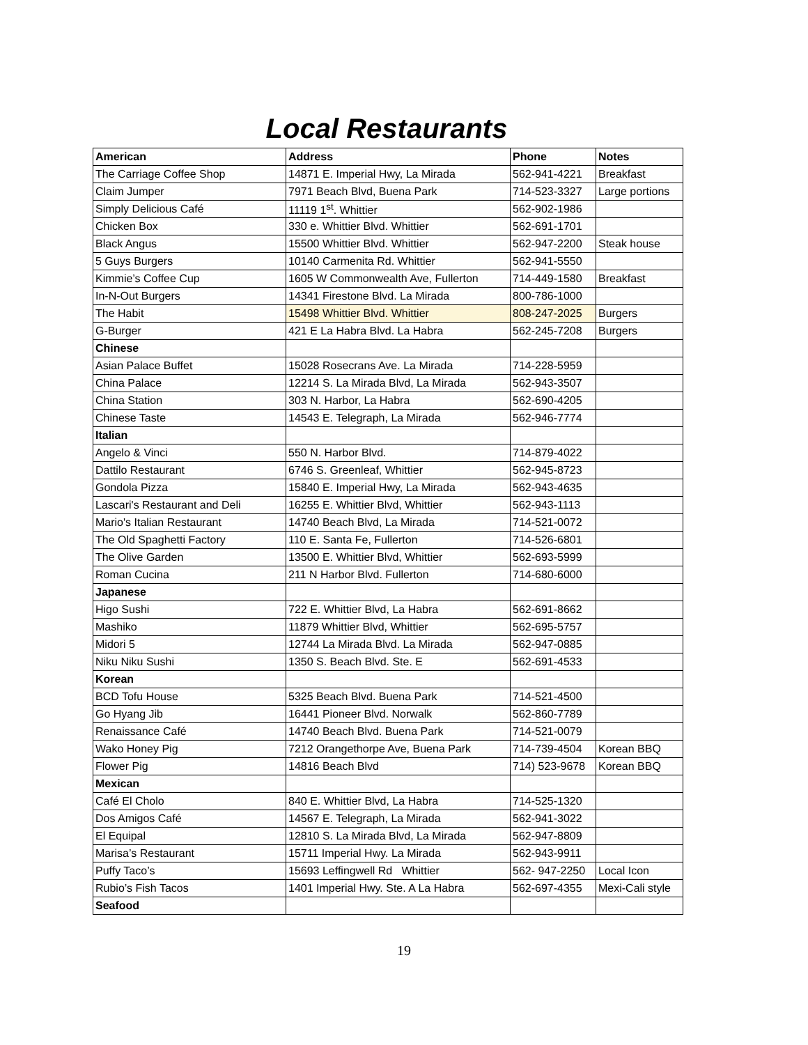Local Restaurants
| American | Address | Phone | Notes |
| --- | --- | --- | --- |
| The Carriage Coffee Shop | 14871 E. Imperial Hwy, La Mirada | 562-941-4221 | Breakfast |
| Claim Jumper | 7971 Beach Blvd, Buena Park | 714-523-3327 | Large portions |
| Simply Delicious Café | 11119 1<sup>st</sup>. Whittier | 562-902-1986 | |
| Chicken Box | 330 e. Whittier Blvd. Whittier | 562-691-1701 | |
| Black Angus | 15500 Whittier Blvd. Whittier | 562-947-2200 | Steak house |
| 5 Guys Burgers | 10140 Carmenita Rd. Whittier | 562-941-5550 | |
| Kimmie’s Coffee Cup | 1605 W Commonwealth Ave, Fullerton | 714-449-1580 | Breakfast |
| In-N-Out Burgers | 14341 Firestone Blvd. La Mirada | 800-786-1000 | |
| The Habit | 15498 Whittier Blvd. Whittier | 808-247-2025 | Burgers |
| G-Burger | 421 E La Habra Blvd. La Habra | 562-245-7208 | Burgers |
| Chinese | | | |
| Asian Palace Buffet | 15028 Rosecrans Ave. La Mirada | 714-228-5959 | |
| China Palace | 12214 S. La Mirada Blvd, La Mirada | 562-943-3507 | |
| China Station | 303 N. Harbor, La Habra | 562-690-4205 | |
| Chinese Taste | 14543 E. Telegraph, La Mirada | 562-946-7774 | |
| Italian | | | |
| Angelo & Vinci | 550 N. Harbor Blvd. | 714-879-4022 | |
| Dattilo Restaurant | 6746 S. Greenleaf, Whittier | 562-945-8723 | |
| Gondola Pizza | 15840 E. Imperial Hwy, La Mirada | 562-943-4635 | |
| Lascari's Restaurant and Deli | 16255 E. Whittier Blvd, Whittier | 562-943-1113 | |
| Mario's Italian Restaurant | 14740 Beach Blvd, La Mirada | 714-521-0072 | |
| The Old Spaghetti Factory | 110 E. Santa Fe, Fullerton | 714-526-6801 | |
| The Olive Garden | 13500 E. Whittier Blvd, Whittier | 562-693-5999 | |
| Roman Cucina | 211 N Harbor Blvd. Fullerton | 714-680-6000 | |
| Japanese | | | |
| Higo Sushi | 722 E. Whittier Blvd, La Habra | 562-691-8662 | |
| Mashiko | 11879 Whittier Blvd, Whittier | 562-695-5757 | |
| Midori 5 | 12744 La Mirada Blvd. La Mirada | 562-947-0885 | |
| Niku Niku Sushi | 1350 S. Beach Blvd. Ste. E | 562-691-4533 | |
| Korean | | | |
| BCD Tofu House | 5325 Beach Blvd. Buena Park | 714-521-4500 | |
| Go Hyang Jib | 16441 Pioneer Blvd. Norwalk | 562-860-7789 | |
| Renaissance Café | 14740 Beach Blvd. Buena Park | 714-521-0079 | |
| Wako Honey Pig | 7212 Orangethorpe Ave, Buena Park | 714-739-4504 | Korean BBQ |
| Flower Pig | 14816 Beach Blvd | 714) 523-9678 | Korean BBQ |
| Mexican | | | |
| Café El Cholo | 840 E. Whittier Blvd, La Habra | 714-525-1320 | |
| Dos Amigos Café | 14567 E. Telegraph, La Mirada | 562-941-3022 | |
| El Equipal | 12810 S. La Mirada Blvd, La Mirada | 562-947-8809 | |
| Marisa’s Restaurant | 15711 Imperial Hwy. La Mirada | 562-943-9911 | |
| Puffy Taco’s | 15693 Leffingwell Rd Whittier | 562- 947-2250 | Local Icon |
| Rubio’s Fish Tacos | 1401 Imperial Hwy. Ste. A La Habra | 562-697-4355 | Mexi-Cali style |
| Seafood | | | |
19